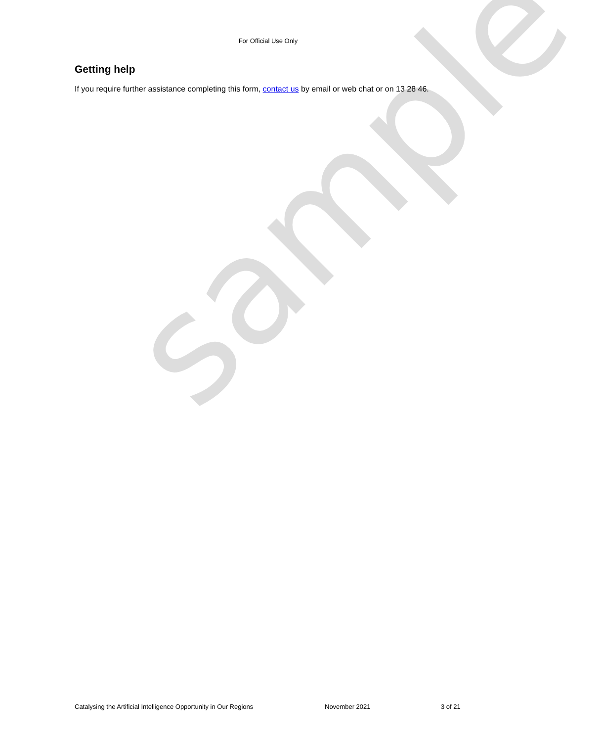For Official Use Only
Getting help
If you require further assistance completing this form, contact us by email or web chat or on 13 28 46.
sample
Catalysing the Artificial Intelligence Opportunity in Our Regions November 2021 3 of 21